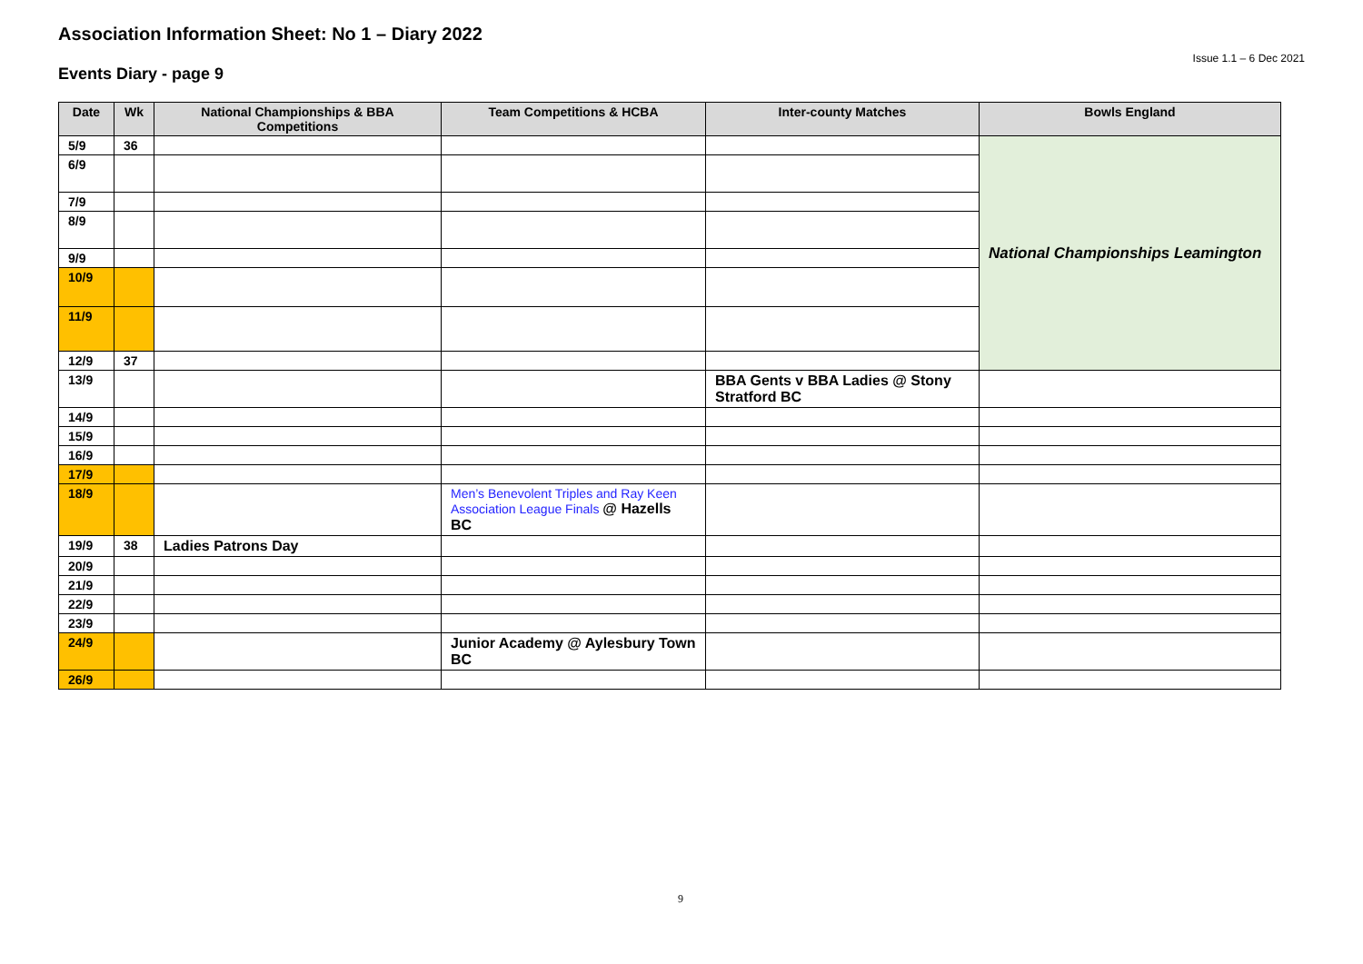Association Information Sheet: No 1 – Diary 2022
Issue 1.1 – 6 Dec 2021
Events Diary - page 9
| Date | Wk | National Championships & BBA Competitions | Team Competitions & HCBA | Inter-county Matches | Bowls England |
| --- | --- | --- | --- | --- | --- |
| 5/9 | 36 | | | | National Championships Leamington |
| 6/9 | | | | | |
| 7/9 | | | | | |
| 8/9 | | | | | |
| 9/9 | | | | | |
| 10/9 | | | | | |
| 11/9 | | | | | |
| 12/9 | 37 | | | | |
| 13/9 | | | | BBA Gents v BBA Ladies @ Stony Stratford BC | |
| 14/9 | | | | | |
| 15/9 | | | | | |
| 16/9 | | | | | |
| 17/9 | | | | | |
| 18/9 | | | Men’s Benevolent Triples and Ray Keen Association League Finals @ Hazells BC | | |
| 19/9 | 38 | Ladies Patrons Day | | | |
| 20/9 | | | | | |
| 21/9 | | | | | |
| 22/9 | | | | | |
| 23/9 | | | | | |
| 24/9 | | | Junior Academy @ Aylesbury Town BC | | |
| 26/9 | | | | | |
9